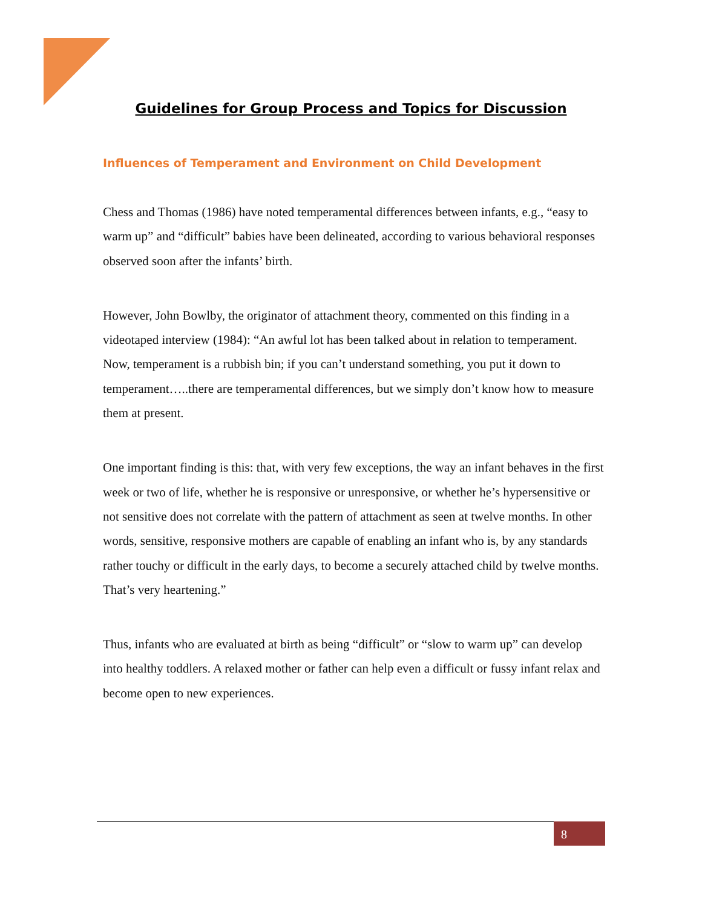Guidelines for Group Process and Topics for Discussion
Influences of Temperament and Environment on Child Development
Chess and Thomas (1986) have noted temperamental differences between infants, e.g., “easy to warm up” and “difficult” babies have been delineated, according to various behavioral responses observed soon after the infants’ birth.
However, John Bowlby, the originator of attachment theory, commented on this finding in a videotaped interview (1984): “An awful lot has been talked about in relation to temperament. Now, temperament is a rubbish bin; if you can’t understand something, you put it down to temperament…..there are temperamental differences, but we simply don’t know how to measure them at present.
One important finding is this: that, with very few exceptions, the way an infant behaves in the first week or two of life, whether he is responsive or unresponsive, or whether he’s hypersensitive or not sensitive does not correlate with the pattern of attachment as seen at twelve months. In other words, sensitive, responsive mothers are capable of enabling an infant who is, by any standards rather touchy or difficult in the early days, to become a securely attached child by twelve months. That’s very heartening.”
Thus, infants who are evaluated at birth as being “difficult” or “slow to warm up” can develop into healthy toddlers. A relaxed mother or father can help even a difficult or fussy infant relax and become open to new experiences.
8